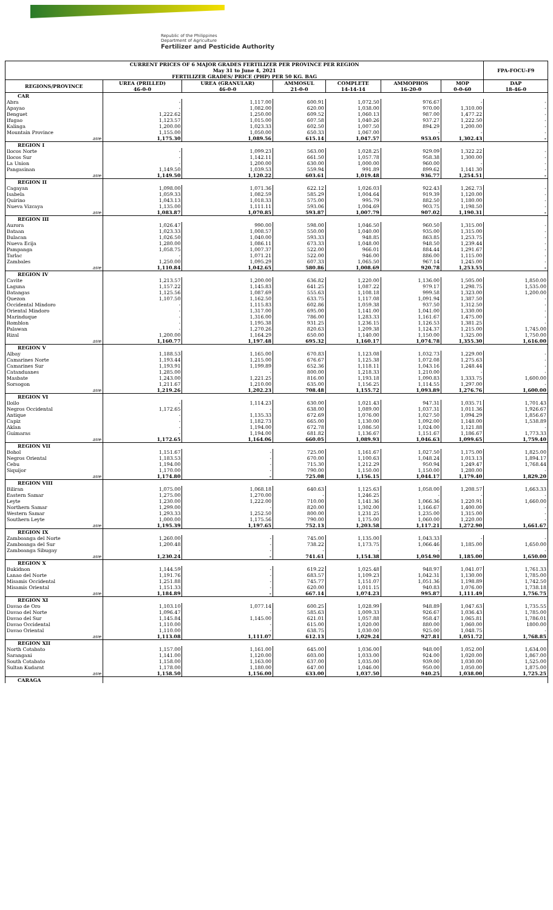Republic of the Philippines
Department of Agriculture
Fertilizer and Pesticide Authority
| CURRENT PRICES OF 6 MAJOR GRADES FERTILIZER PER PROVINCE PER REGION May 31 to June 4, 2021 FERTILIZER GRADES/ PRICE (PHP) PER 50 KG. BAG | | | | | | | FPA-FOCU-F9 |
| REGIONS/PROVINCE | UREA (PRILLED) 46-0-0 | UREA (GRANULAR) 46-0-0 | AMMOSUL 21-0-0 | COMPLETE 14-14-14 | AMMOPHOS 16-20-0 | MOP 0-0-60 | DAP 18-46-0 |
| CAR | | | | | | | |
| Abra | - | 1,117.00 | 600.91 | 1,072.50 | 976.67 | - | - |
| Apayao | - | 1,082.00 | 620.00 | 1,038.00 | 970.00 | 1,310.00 | - |
| Benguet | 1,222.62 | 1,250.00 | 609.52 | 1,060.13 | 987.00 | 1,477.22 | - |
| Ifugao | 1,123.57 | 1,015.00 | 607.58 | 1,040.26 | 937.27 | 1,222.50 | - |
| Kalinga | 1,200.00 | 1,023.33 | 602.50 | 1,007.50 | 894.29 | 1,200.00 | - |
| Mountain Province | 1,155.00 | 1,050.00 | 650.33 | 1,067.00 | - | - | - |
| ave | 1,175.30 | 1,089.56 | 615.14 | 1,047.57 | 953.05 | 1,302.43 | - |
| REGION I | | | | | | | |
| Ilocos Norte | - | 1,099.23 | 563.00 | 1,028.25 | 929.09 | 1,322.22 | - |
| Ilocos Sur | - | 1,142.11 | 661.50 | 1,057.78 | 958.38 | 1,300.00 | - |
| La Union | - | 1,200.00 | 630.00 | 1,000.00 | 960.00 | - | - |
| Pangasinan | 1,149.50 | 1,039.53 | 559.94 | 991.89 | 899.62 | 1,141.30 | - |
| ave | 1,149.50 | 1,120.22 | 603.61 | 1,019.48 | 936.77 | 1,254.51 | - |
| REGION II | | | | | | | |
| Cagayan | 1,098.00 | 1,071.36 | 622.12 | 1,026.03 | 922.43 | 1,262.73 | - |
| Isabela | 1,059.33 | 1,082.59 | 585.29 | 1,004.64 | 919.39 | 1,120.00 | - |
| Quirino | 1,043.13 | 1,018.33 | 575.00 | 995.79 | 882.50 | 1,180.00 | - |
| Nueva Vizcaya | 1,135.00 | 1,111.11 | 593.06 | 1,004.69 | 903.75 | 1,198.50 | - |
| ave | 1,083.87 | 1,070.85 | 593.87 | 1,007.79 | 907.02 | 1,190.31 | - |
| REGION III | | | | | | | |
| Aurora | 1,026.47 | 990.00 | 598.00 | 1,046.50 | 960.50 | 1,315.00 | - |
| Bataan | 1,023.33 | 1,008.57 | 550.00 | 1,040.00 | 935.00 | 1,315.00 | - |
| Bulacan | 1,026.50 | 1,040.00 | 593.33 | 948.85 | 863.85 | 1,253.75 | - |
| Nueva Ecija | 1,280.00 | 1,086.11 | 673.33 | 1,048.00 | 948.50 | 1,239.44 | - |
| Pampanga | 1,058.75 | 1,007.37 | 522.00 | 966.01 | 884.44 | 1,291.67 | - |
| Tarlac | - | 1,071.21 | 522.00 | 946.00 | 886.00 | 1,115.00 | - |
| Zambales | 1,250.00 | 1,095.29 | 607.33 | 1,065.50 | 967.14 | 1,245.00 | - |
| ave | 1,110.84 | 1,042.65 | 580.86 | 1,008.69 | 920.78 | 1,253.55 | - |
| REGION IV | | | | | | | |
| Cavite | 1,213.57 | 1,200.00 | 636.82 | 1,220.00 | 1,136.00 | 1,505.00 | 1,850.00 |
| Laguna | 1,157.22 | 1,145.83 | 641.25 | 1,087.22 | 979.17 | 1,298.75 | 1,535.00 |
| Batangas | 1,125.56 | 1,087.69 | 555.63 | 1,108.18 | 999.58 | 1,323.00 | 1,200.00 |
| Quezon | 1,107.50 | 1,162.50 | 633.75 | 1,117.08 | 1,091.94 | 1,387.50 | - |
| Occidental Mindoro | - | 1,115.83 | 602.86 | 1,059.38 | 937.50 | 1,312.50 | - |
| Oriental Mindoro | - | 1,317.00 | 695.00 | 1,141.00 | 1,041.00 | 1,330.00 | - |
| Marinduque | - | 1,316.00 | 786.00 | 1,283.33 | 1,161.67 | 1,475.00 | - |
| Romblon | - | 1,195.38 | 931.25 | 1,236.15 | 1,126.53 | 1,381.25 | - |
| Palawan | - | 1,270.26 | 820.63 | 1,209.38 | 1,124.37 | 1,215.00 | 1,745.00 |
| Rizal | 1,200.00 | 1,164.29 | 650.00 | 1,140.00 | 1,150.00 | 1,325.00 | 1,750.00 |
| ave | 1,160.77 | 1,197.48 | 695.32 | 1,160.17 | 1,074.78 | 1,355.30 | 1,616.00 |
| REGION V | | | | | | | |
| Albay | 1,188.53 | 1,165.00 | 670.83 | 1,123.08 | 1,032.73 | 1,229.00 | - |
| Camarines Norte | 1,193.44 | 1,215.00 | 676.67 | 1,125.38 | 1,072.08 | 1,275.63 | - |
| Camarines Sur | 1,193.91 | 1,199.89 | 652.36 | 1,118.11 | 1,043.16 | 1,248.44 | - |
| Catanduanes | 1,285.00 | - | 800.00 | 1,218.33 | 1,210.00 | - | - |
| Masbate | 1,243.00 | 1,221.25 | 816.00 | 1,193.18 | 1,090.83 | 1,333.75 | 1,600.00 |
| Sorsogon | 1,211.67 | 1,210.00 | 635.00 | 1,156.25 | 1,114.55 | 1,297.00 | - |
| ave | 1,219.26 | 1,202.23 | 708.48 | 1,155.72 | 1,093.89 | 1,276.76 | 1,600.00 |
| REGION VI | | | | | | | |
| Iloilo | - | 1,114.23 | 630.00 | 1,021.43 | 947.31 | 1,035.71 | 1,701.43 |
| Negros Occidental | 1,172.65 | - | 638.00 | 1,089.00 | 1,037.31 | 1,011.36 | 1,926.67 |
| Antique | - | 1,135.33 | 672.69 | 1,076.00 | 1,027.50 | 1,094.29 | 1,856.67 |
| Capiz | - | 1,182.73 | 665.00 | 1,130.00 | 1,092.00 | 1,148.00 | 1,538.89 |
| Aklan | - | 1,194.00 | 672.78 | 1,086.50 | 1,024.00 | 1,121.88 | - |
| Guimaras | - | 1,194.00 | 681.82 | 1,136.67 | 1,151.67 | 1,186.67 | 1,773.33 |
| ave | 1,172.65 | 1,164.06 | 660.05 | 1,089.93 | 1,046.63 | 1,099.65 | 1,759.40 |
| REGION VII | | | | | | | |
| Bohol | 1,151.67 | - | 725.00 | 1,161.67 | 1,027.50 | 1,175.00 | 1,825.00 |
| Negros Oriental | 1,183.53 | - | 670.00 | 1,100.63 | 1,048.24 | 1,013.13 | 1,894.17 |
| Cebu | 1,194.00 | - | 715.30 | 1,212.29 | 950.94 | 1,249.47 | 1,768.44 |
| Siquijor | 1,170.00 | - | 790.00 | 1,150.00 | 1,150.00 | 1,280.00 | - |
| ave | 1,174.80 | - | 725.08 | 1,156.15 | 1,044.17 | 1,179.40 | 1,829.20 |
| REGION VIII | | | | | | | |
| Biliran | 1,075.00 | 1,068.18 | 640.63 | 1,125.63 | 1,058.00 | 1,208.57 | 1,663.33 |
| Eastern Samar | 1,275.00 | 1,270.00 | - | 1,246.25 | - | - | - |
| Leyte | 1,230.00 | 1,222.00 | 710.00 | 1,141.36 | 1,066.36 | 1,220.91 | 1,660.00 |
| Northern Samar | 1,299.00 | - | 820.00 | 1,302.00 | 1,166.67 | 1,400.00 | - |
| Western Samar | 1,293.33 | 1,252.50 | 800.00 | 1,231.25 | 1,235.00 | 1,315.00 | - |
| Southern Leyte | 1,000.00 | 1,175.56 | 790.00 | 1,175.00 | 1,060.00 | 1,220.00 | - |
| ave | 1,195.39 | 1,197.65 | 752.13 | 1,203.58 | 1,117.21 | 1,272.90 | 1,661.67 |
| REGION IX | | | | | | | |
| Zamboanga del Norte | 1,260.00 | - | 745.00 | 1,135.00 | 1,043.33 | - | - |
| Zamboanga del Sur | 1,200.48 | - | 738.22 | 1,173.75 | 1,066.46 | 1,185.00 | 1,650.00 |
| Zamboanga Sibugay | - | - | - | - | - | - | - |
| ave | 1,230.24 | - | 741.61 | 1,154.38 | 1,054.90 | 1,185.00 | 1,650.00 |
| REGION X | | | | | | | |
| Bukidnon | 1,144.59 | - | 619.22 | 1,025.48 | 948.97 | 1,041.07 | 1,761.33 |
| Lanao del Norte | 1,191.76 | - | 683.57 | 1,109.23 | 1,042.31 | 1,130.00 | 1,785.00 |
| Misamis Occidental | 1,251.88 | - | 745.77 | 1,151.07 | 1,051.36 | 1,198.89 | 1,742.50 |
| Misamis Oriental | 1,151.33 | - | 620.00 | 1,011.15 | 940.83 | 1,076.00 | 1,738.18 |
| ave | 1,184.89 | - | 667.14 | 1,074.23 | 995.87 | 1,111.49 | 1,756.75 |
| REGION XI | | | | | | | |
| Davao de Oro | 1,103.10 | 1,077.14 | 600.25 | 1,028.99 | 948.89 | 1,047.63 | 1,735.55 |
| Davao del Norte | 1,096.47 | - | 585.63 | 1,009.33 | 926.67 | 1,036.43 | 1,785.00 |
| Davao del Sur | 1,145.84 | 1,145.00 | 621.01 | 1,057.88 | 958.47 | 1,065.81 | 1,786.01 |
| Davao Occidental | 1,110.00 | - | 615.00 | 1,020.00 | 880.00 | 1,060.00 | 1800.00 |
| Davao Oriental | 1,110.00 | - | 638.75 | 1,030.00 | 925.00 | 1,048.75 | - |
| ave | 1,113.08 | 1,111.07 | 612.13 | 1,029.24 | 927.81 | 1,051.72 | 1,768.85 |
| REGION XII | | | | | | | |
| North Cotabato | 1,157.00 | 1,161.00 | 645.00 | 1,036.00 | 948.00 | 1,052.00 | 1,634.00 |
| Sarangani | 1,141.00 | 1,120.00 | 603.00 | 1,033.00 | 924.00 | 1,020.00 | 1,867.00 |
| South Cotabato | 1,158.00 | 1,163.00 | 637.00 | 1,035.00 | 939.00 | 1,030.00 | 1,525.00 |
| Sultan Kudarat | 1,178.00 | 1,180.00 | 647.00 | 1,046.00 | 950.00 | 1,050.00 | 1,875.00 |
| ave | 1,158.50 | 1,156.00 | 633.00 | 1,037.50 | 940.25 | 1,038.00 | 1,725.25 |
| CARAGA | | | | | | | |